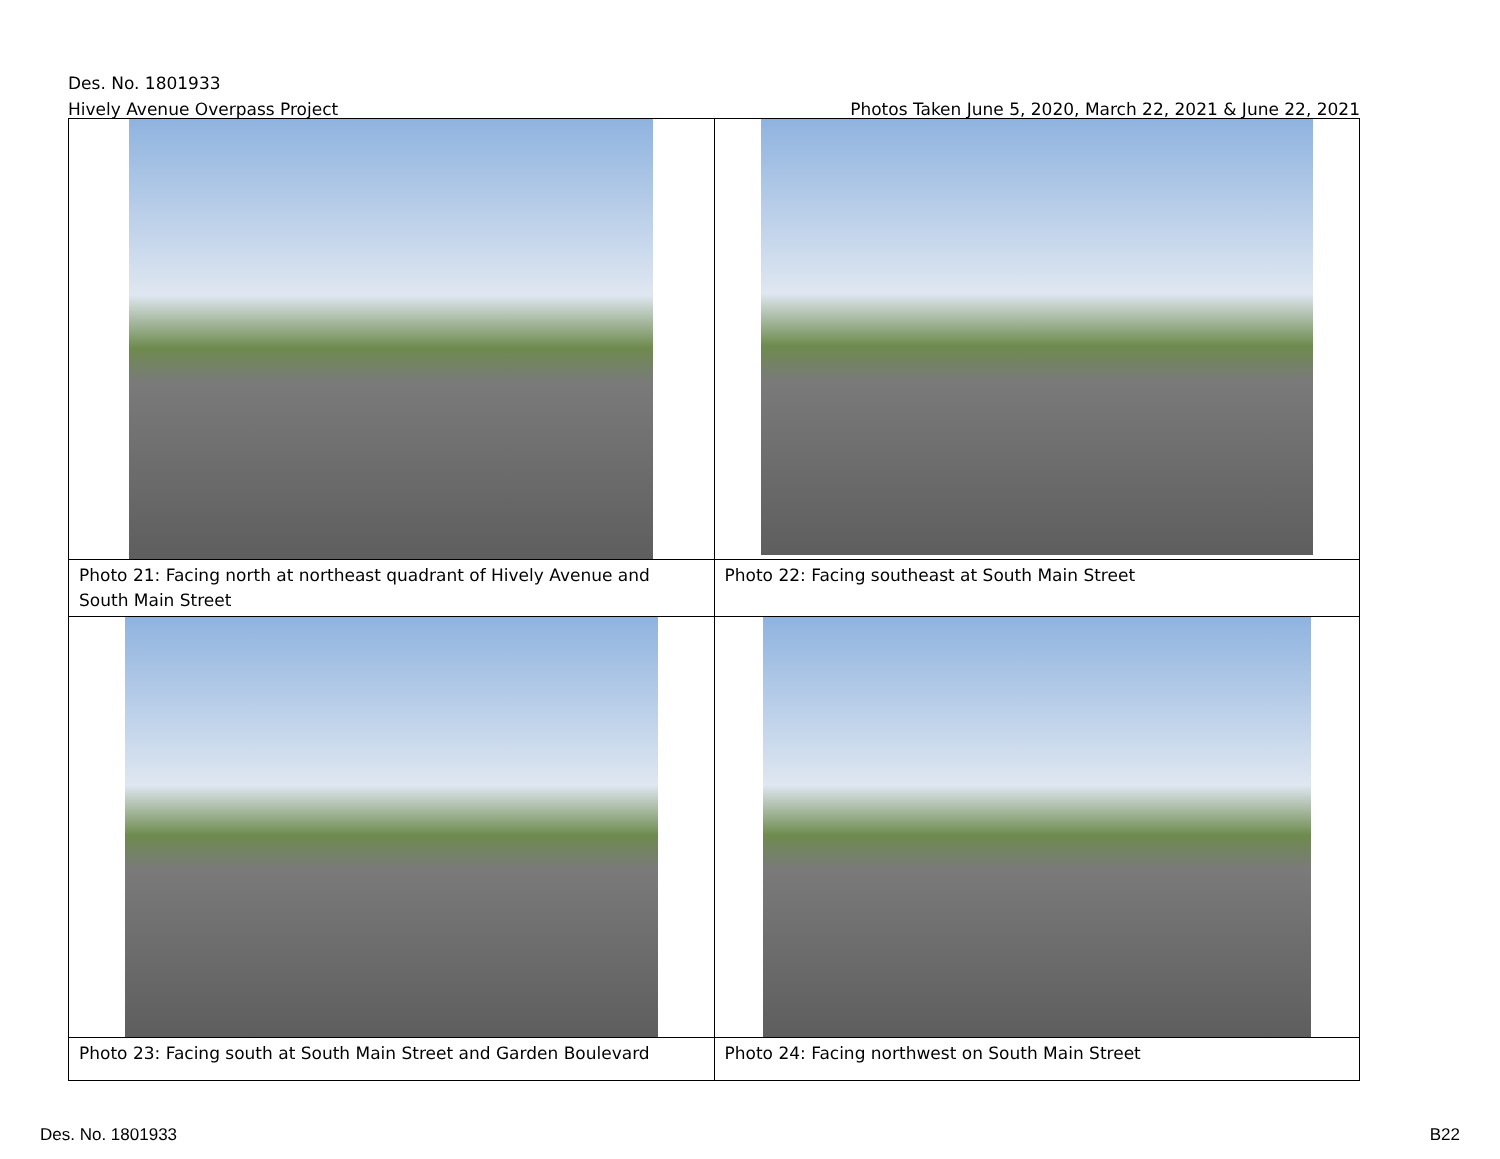Des. No. 1801933
Hively Avenue Overpass Project Photos Taken June 5, 2020, March 22, 2021 & June 22, 2021
| Photo 21: Facing north at northeast quadrant of Hively Avenue and South Main Street | Photo 22: Facing southeast at South Main Street |
| Photo 23: Facing south at South Main Street and Garden Boulevard | Photo 24: Facing northwest on South Main Street |
Des. No. 1801933 B22